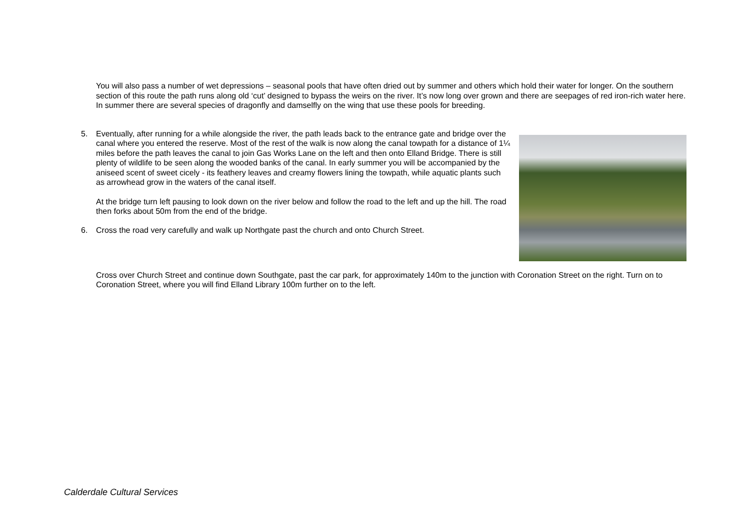You will also pass a number of wet depressions – seasonal pools that have often dried out by summer and others which hold their water for longer. On the southern section of this route the path runs along old ‘cut’ designed to bypass the weirs on the river. It’s now long over grown and there are seepages of red iron-rich water here. In summer there are several species of dragonfly and damselfly on the wing that use these pools for breeding.
5. Eventually, after running for a while alongside the river, the path leads back to the entrance gate and bridge over the canal where you entered the reserve. Most of the rest of the walk is now along the canal towpath for a distance of 1¼ miles before the path leaves the canal to join Gas Works Lane on the left and then onto Elland Bridge. There is still plenty of wildlife to be seen along the wooded banks of the canal. In early summer you will be accompanied by the aniseed scent of sweet cicely - its feathery leaves and creamy flowers lining the towpath, while aquatic plants such as arrowhead grow in the waters of the canal itself.
At the bridge turn left pausing to look down on the river below and follow the road to the left and up the hill. The road then forks about 50m from the end of the bridge.
6. Cross the road very carefully and walk up Northgate past the church and onto Church Street.
Cross over Church Street and continue down Southgate, past the car park, for approximately 140m to the junction with Coronation Street on the right. Turn on to Coronation Street, where you will find Elland Library 100m further on to the left.
Calderdale Cultural Services